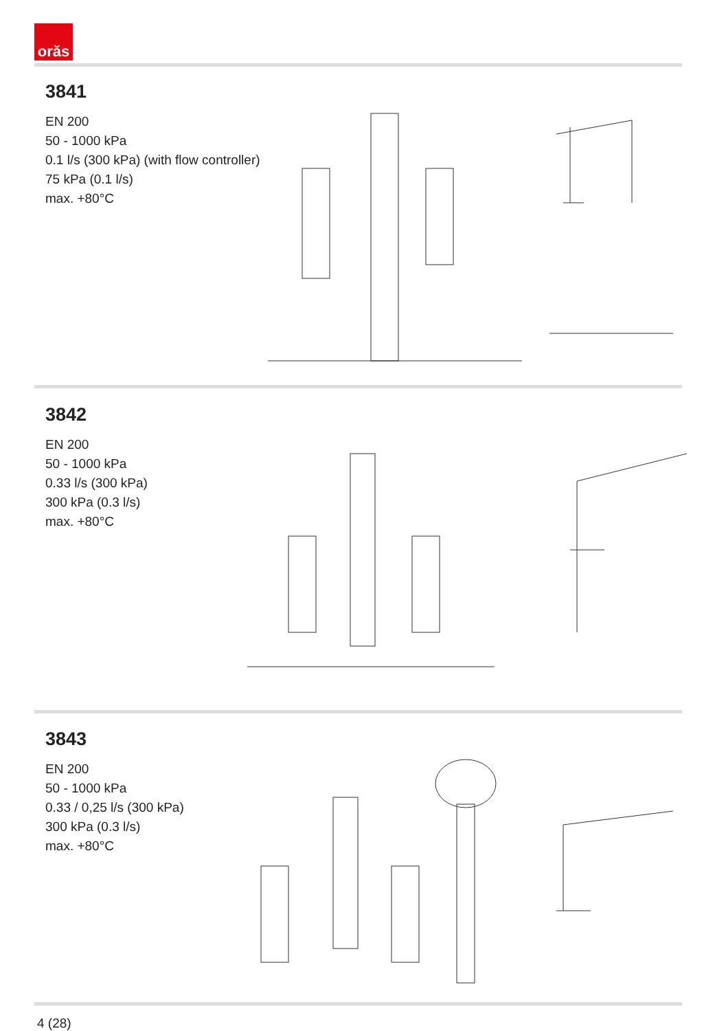orăs
3841
EN 200
50 - 1000 kPa
0.1 l/s (300 kPa) (with flow controller)
75 kPa (0.1 l/s)
max. +80°C
3842
EN 200
50 - 1000 kPa
0.33 l/s (300 kPa)
300 kPa (0.3 l/s)
max. +80°C
3843
EN 200
50 - 1000 kPa
0.33 / 0,25 l/s (300 kPa)
300 kPa (0.3 l/s)
max. +80°C
4 (28)